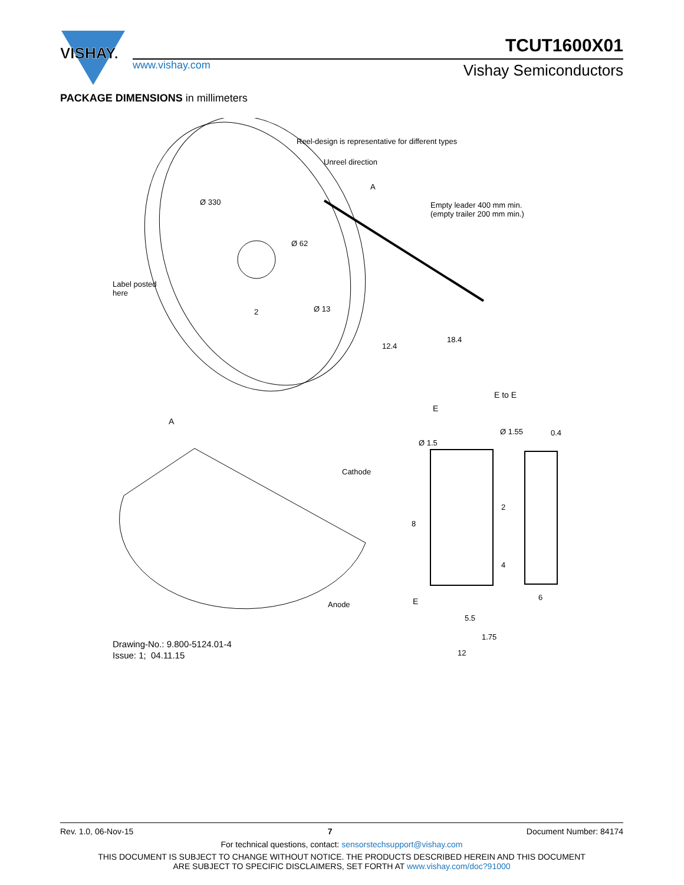VISHAY.
TCUT1600X01
www.vishay.com Vishay Semiconductors
PACKAGE DIMENSIONS in millimeters
Reel-design is representative for different types
Unreel direction
A
Empty leader 400 mm min.
(empty trailer 200 mm min.)
Ø 330
Ø 62
Label posted
here
2 Ø 13
18.4
12.4
E to E
E
A
Ø 1.55 0.4
Ø 1.5
Cathode
2
8
4
6
E
Anode
5.5
1.75
12
Drawing-No.: 9.800-5124.01-4
Issue: 1; 04.11.15
Rev. 1.0, 06-Nov-15 7 Document Number: 84174
For technical questions, contact: sensorstechsupport@vishay.com
THIS DOCUMENT IS SUBJECT TO CHANGE WITHOUT NOTICE. THE PRODUCTS DESCRIBED HEREIN AND THIS DOCUMENT
ARE SUBJECT TO SPECIFIC DISCLAIMERS, SET FORTH AT www.vishay.com/doc?91000